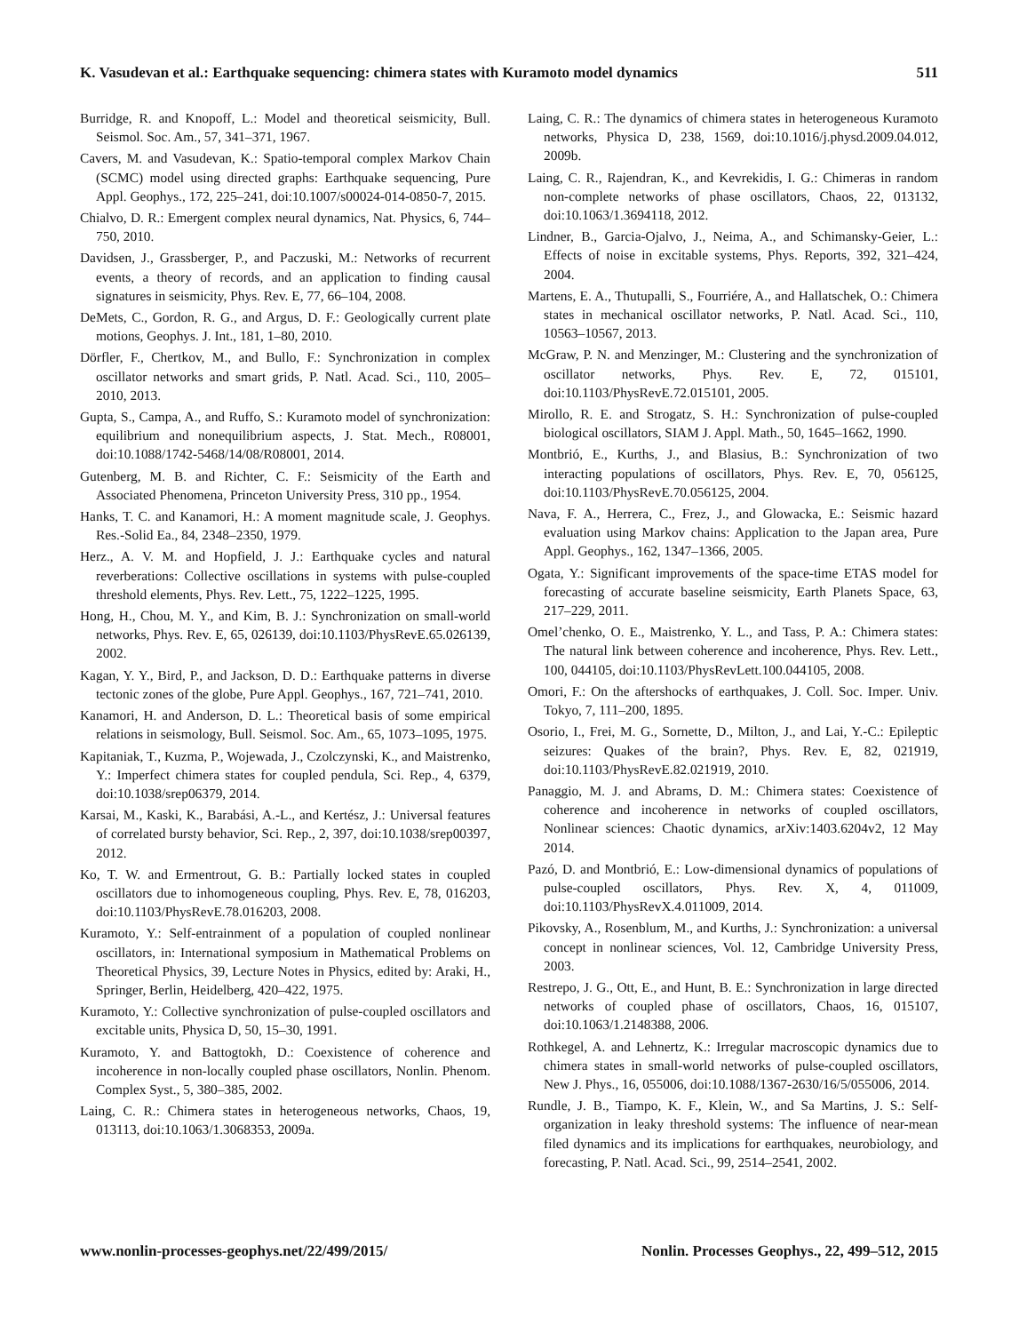K. Vasudevan et al.: Earthquake sequencing: chimera states with Kuramoto model dynamics 511
Burridge, R. and Knopoff, L.: Model and theoretical seismicity, Bull. Seismol. Soc. Am., 57, 341–371, 1967.
Cavers, M. and Vasudevan, K.: Spatio-temporal complex Markov Chain (SCMC) model using directed graphs: Earthquake sequencing, Pure Appl. Geophys., 172, 225–241, doi:10.1007/s00024-014-0850-7, 2015.
Chialvo, D. R.: Emergent complex neural dynamics, Nat. Physics, 6, 744–750, 2010.
Davidsen, J., Grassberger, P., and Paczuski, M.: Networks of recurrent events, a theory of records, and an application to finding causal signatures in seismicity, Phys. Rev. E, 77, 66–104, 2008.
DeMets, C., Gordon, R. G., and Argus, D. F.: Geologically current plate motions, Geophys. J. Int., 181, 1–80, 2010.
Dörfler, F., Chertkov, M., and Bullo, F.: Synchronization in complex oscillator networks and smart grids, P. Natl. Acad. Sci., 110, 2005–2010, 2013.
Gupta, S., Campa, A., and Ruffo, S.: Kuramoto model of synchronization: equilibrium and nonequilibrium aspects, J. Stat. Mech., R08001, doi:10.1088/1742-5468/14/08/R08001, 2014.
Gutenberg, M. B. and Richter, C. F.: Seismicity of the Earth and Associated Phenomena, Princeton University Press, 310 pp., 1954.
Hanks, T. C. and Kanamori, H.: A moment magnitude scale, J. Geophys. Res.-Solid Ea., 84, 2348–2350, 1979.
Herz., A. V. M. and Hopfield, J. J.: Earthquake cycles and natural reverberations: Collective oscillations in systems with pulse-coupled threshold elements, Phys. Rev. Lett., 75, 1222–1225, 1995.
Hong, H., Chou, M. Y., and Kim, B. J.: Synchronization on small-world networks, Phys. Rev. E, 65, 026139, doi:10.1103/PhysRevE.65.026139, 2002.
Kagan, Y. Y., Bird, P., and Jackson, D. D.: Earthquake patterns in diverse tectonic zones of the globe, Pure Appl. Geophys., 167, 721–741, 2010.
Kanamori, H. and Anderson, D. L.: Theoretical basis of some empirical relations in seismology, Bull. Seismol. Soc. Am., 65, 1073–1095, 1975.
Kapitaniak, T., Kuzma, P., Wojewada, J., Czolczynski, K., and Maistrenko, Y.: Imperfect chimera states for coupled pendula, Sci. Rep., 4, 6379, doi:10.1038/srep06379, 2014.
Karsai, M., Kaski, K., Barabási, A.-L., and Kertész, J.: Universal features of correlated bursty behavior, Sci. Rep., 2, 397, doi:10.1038/srep00397, 2012.
Ko, T. W. and Ermentrout, G. B.: Partially locked states in coupled oscillators due to inhomogeneous coupling, Phys. Rev. E, 78, 016203, doi:10.1103/PhysRevE.78.016203, 2008.
Kuramoto, Y.: Self-entrainment of a population of coupled nonlinear oscillators, in: International symposium in Mathematical Problems on Theoretical Physics, 39, Lecture Notes in Physics, edited by: Araki, H., Springer, Berlin, Heidelberg, 420–422, 1975.
Kuramoto, Y.: Collective synchronization of pulse-coupled oscillators and excitable units, Physica D, 50, 15–30, 1991.
Kuramoto, Y. and Battogtokh, D.: Coexistence of coherence and incoherence in non-locally coupled phase oscillators, Nonlin. Phenom. Complex Syst., 5, 380–385, 2002.
Laing, C. R.: Chimera states in heterogeneous networks, Chaos, 19, 013113, doi:10.1063/1.3068353, 2009a.
Laing, C. R.: The dynamics of chimera states in heterogeneous Kuramoto networks, Physica D, 238, 1569, doi:10.1016/j.physd.2009.04.012, 2009b.
Laing, C. R., Rajendran, K., and Kevrekidis, I. G.: Chimeras in random non-complete networks of phase oscillators, Chaos, 22, 013132, doi:10.1063/1.3694118, 2012.
Lindner, B., Garcia-Ojalvo, J., Neima, A., and Schimansky-Geier, L.: Effects of noise in excitable systems, Phys. Reports, 392, 321–424, 2004.
Martens, E. A., Thutupalli, S., Fourriére, A., and Hallatschek, O.: Chimera states in mechanical oscillator networks, P. Natl. Acad. Sci., 110, 10563–10567, 2013.
McGraw, P. N. and Menzinger, M.: Clustering and the synchronization of oscillator networks, Phys. Rev. E, 72, 015101, doi:10.1103/PhysRevE.72.015101, 2005.
Mirollo, R. E. and Strogatz, S. H.: Synchronization of pulse-coupled biological oscillators, SIAM J. Appl. Math., 50, 1645–1662, 1990.
Montbrió, E., Kurths, J., and Blasius, B.: Synchronization of two interacting populations of oscillators, Phys. Rev. E, 70, 056125, doi:10.1103/PhysRevE.70.056125, 2004.
Nava, F. A., Herrera, C., Frez, J., and Glowacka, E.: Seismic hazard evaluation using Markov chains: Application to the Japan area, Pure Appl. Geophys., 162, 1347–1366, 2005.
Ogata, Y.: Significant improvements of the space-time ETAS model for forecasting of accurate baseline seismicity, Earth Planets Space, 63, 217–229, 2011.
Omel’chenko, O. E., Maistrenko, Y. L., and Tass, P. A.: Chimera states: The natural link between coherence and incoherence, Phys. Rev. Lett., 100, 044105, doi:10.1103/PhysRevLett.100.044105, 2008.
Omori, F.: On the aftershocks of earthquakes, J. Coll. Soc. Imper. Univ. Tokyo, 7, 111–200, 1895.
Osorio, I., Frei, M. G., Sornette, D., Milton, J., and Lai, Y.-C.: Epileptic seizures: Quakes of the brain?, Phys. Rev. E, 82, 021919, doi:10.1103/PhysRevE.82.021919, 2010.
Panaggio, M. J. and Abrams, D. M.: Chimera states: Coexistence of coherence and incoherence in networks of coupled oscillators, Nonlinear sciences: Chaotic dynamics, arXiv:1403.6204v2, 12 May 2014.
Pazó, D. and Montbrió, E.: Low-dimensional dynamics of populations of pulse-coupled oscillators, Phys. Rev. X, 4, 011009, doi:10.1103/PhysRevX.4.011009, 2014.
Pikovsky, A., Rosenblum, M., and Kurths, J.: Synchronization: a universal concept in nonlinear sciences, Vol. 12, Cambridge University Press, 2003.
Restrepo, J. G., Ott, E., and Hunt, B. E.: Synchronization in large directed networks of coupled phase of oscillators, Chaos, 16, 015107, doi:10.1063/1.2148388, 2006.
Rothkegel, A. and Lehnertz, K.: Irregular macroscopic dynamics due to chimera states in small-world networks of pulse-coupled oscillators, New J. Phys., 16, 055006, doi:10.1088/1367-2630/16/5/055006, 2014.
Rundle, J. B., Tiampo, K. F., Klein, W., and Sa Martins, J. S.: Self-organization in leaky threshold systems: The influence of near-mean filed dynamics and its implications for earthquakes, neurobiology, and forecasting, P. Natl. Acad. Sci., 99, 2514–2541, 2002.
www.nonlin-processes-geophys.net/22/499/2015/ Nonlin. Processes Geophys., 22, 499–512, 2015